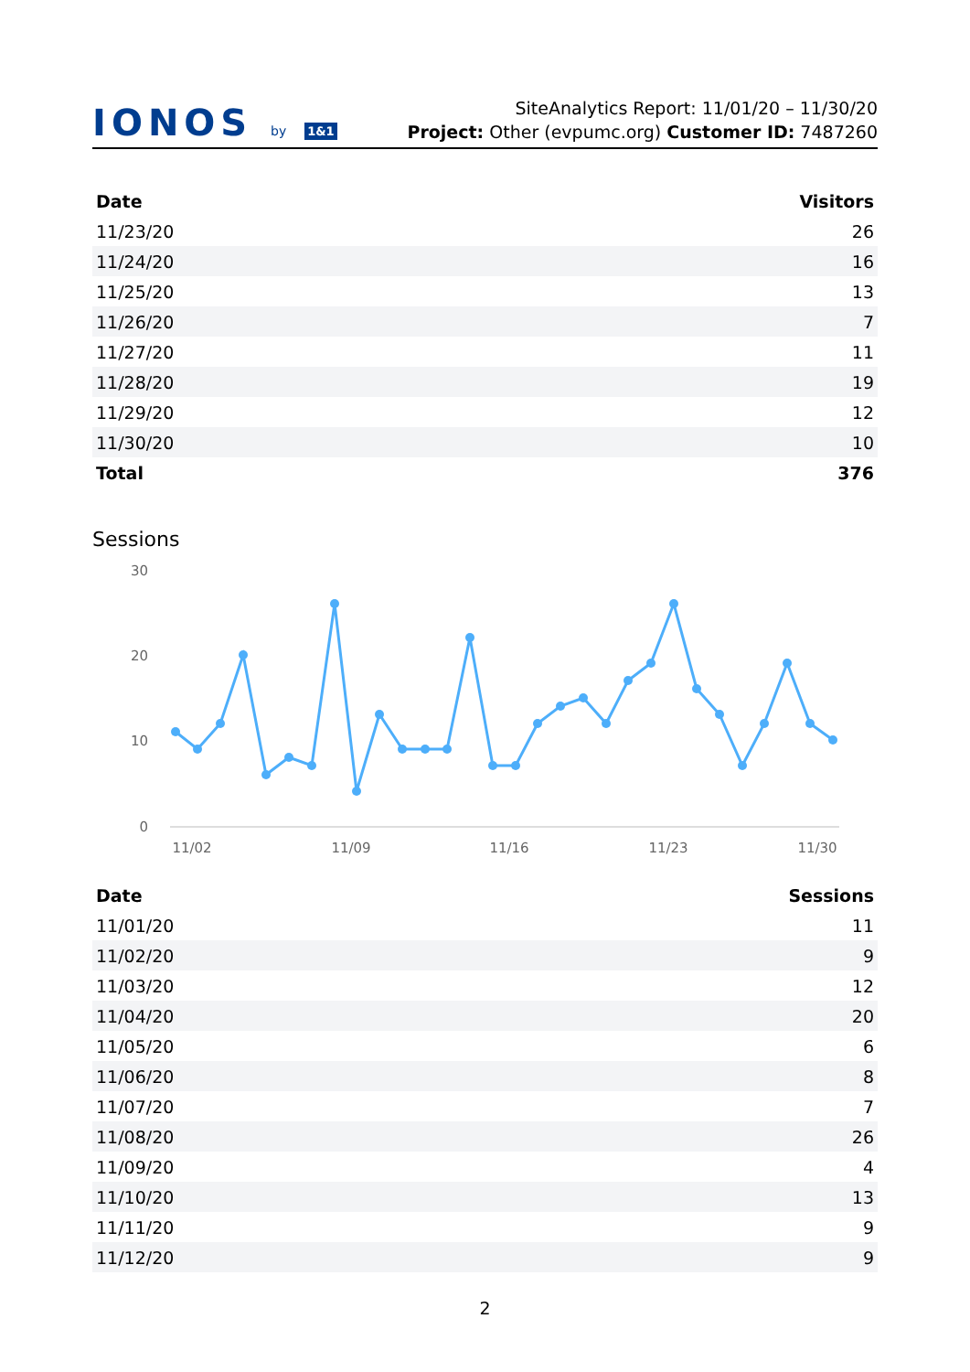IONOS by 1&1
SiteAnalytics Report: 11/01/20 – 11/30/20
Project: Other (evpumc.org) Customer ID: 7487260
| Date | Visitors |
| --- | --- |
| 11/23/20 | 26 |
| 11/24/20 | 16 |
| 11/25/20 | 13 |
| 11/26/20 | 7 |
| 11/27/20 | 11 |
| 11/28/20 | 19 |
| 11/29/20 | 12 |
| 11/30/20 | 10 |
| Total | 376 |
Sessions
30
20
10
0
11/02
11/09
11/16
11/23
11/30
| Date | Sessions |
| --- | --- |
| 11/01/20 | 11 |
| 11/02/20 | 9 |
| 11/03/20 | 12 |
| 11/04/20 | 20 |
| 11/05/20 | 6 |
| 11/06/20 | 8 |
| 11/07/20 | 7 |
| 11/08/20 | 26 |
| 11/09/20 | 4 |
| 11/10/20 | 13 |
| 11/11/20 | 9 |
| 11/12/20 | 9 |
2